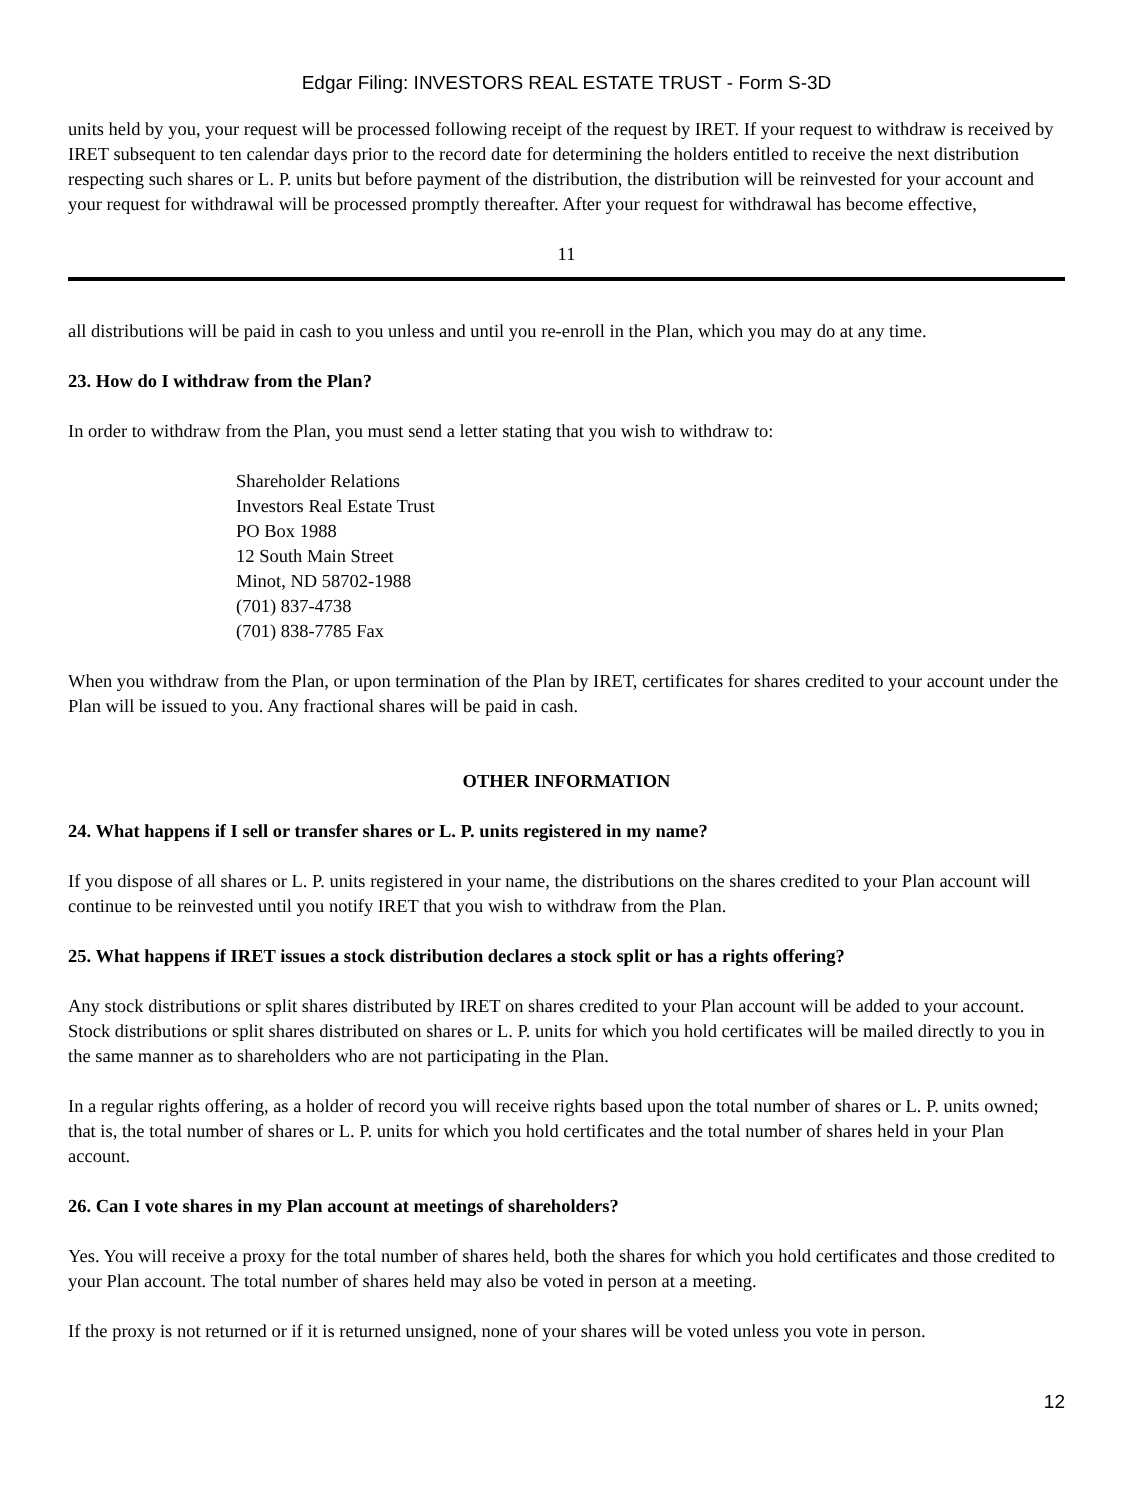Edgar Filing: INVESTORS REAL ESTATE TRUST - Form S-3D
units held by you, your request will be processed following receipt of the request by IRET. If your request to withdraw is received by IRET subsequent to ten calendar days prior to the record date for determining the holders entitled to receive the next distribution respecting such shares or L. P. units but before payment of the distribution, the distribution will be reinvested for your account and your request for withdrawal will be processed promptly thereafter. After your request for withdrawal has become effective,
11
all distributions will be paid in cash to you unless and until you re-enroll in the Plan, which you may do at any time.
23. How do I withdraw from the Plan?
In order to withdraw from the Plan, you must send a letter stating that you wish to withdraw to:
Shareholder Relations
Investors Real Estate Trust
PO Box 1988
12 South Main Street
Minot, ND 58702-1988
(701) 837-4738
(701) 838-7785 Fax
When you withdraw from the Plan, or upon termination of the Plan by IRET, certificates for shares credited to your account under the Plan will be issued to you. Any fractional shares will be paid in cash.
OTHER INFORMATION
24. What happens if I sell or transfer shares or L. P. units registered in my name?
If you dispose of all shares or L. P. units registered in your name, the distributions on the shares credited to your Plan account will continue to be reinvested until you notify IRET that you wish to withdraw from the Plan.
25. What happens if IRET issues a stock distribution declares a stock split or has a rights offering?
Any stock distributions or split shares distributed by IRET on shares credited to your Plan account will be added to your account. Stock distributions or split shares distributed on shares or L. P. units for which you hold certificates will be mailed directly to you in the same manner as to shareholders who are not participating in the Plan.
In a regular rights offering, as a holder of record you will receive rights based upon the total number of shares or L. P. units owned; that is, the total number of shares or L. P. units for which you hold certificates and the total number of shares held in your Plan account.
26. Can I vote shares in my Plan account at meetings of shareholders?
Yes. You will receive a proxy for the total number of shares held, both the shares for which you hold certificates and those credited to your Plan account. The total number of shares held may also be voted in person at a meeting.
If the proxy is not returned or if it is returned unsigned, none of your shares will be voted unless you vote in person.
12